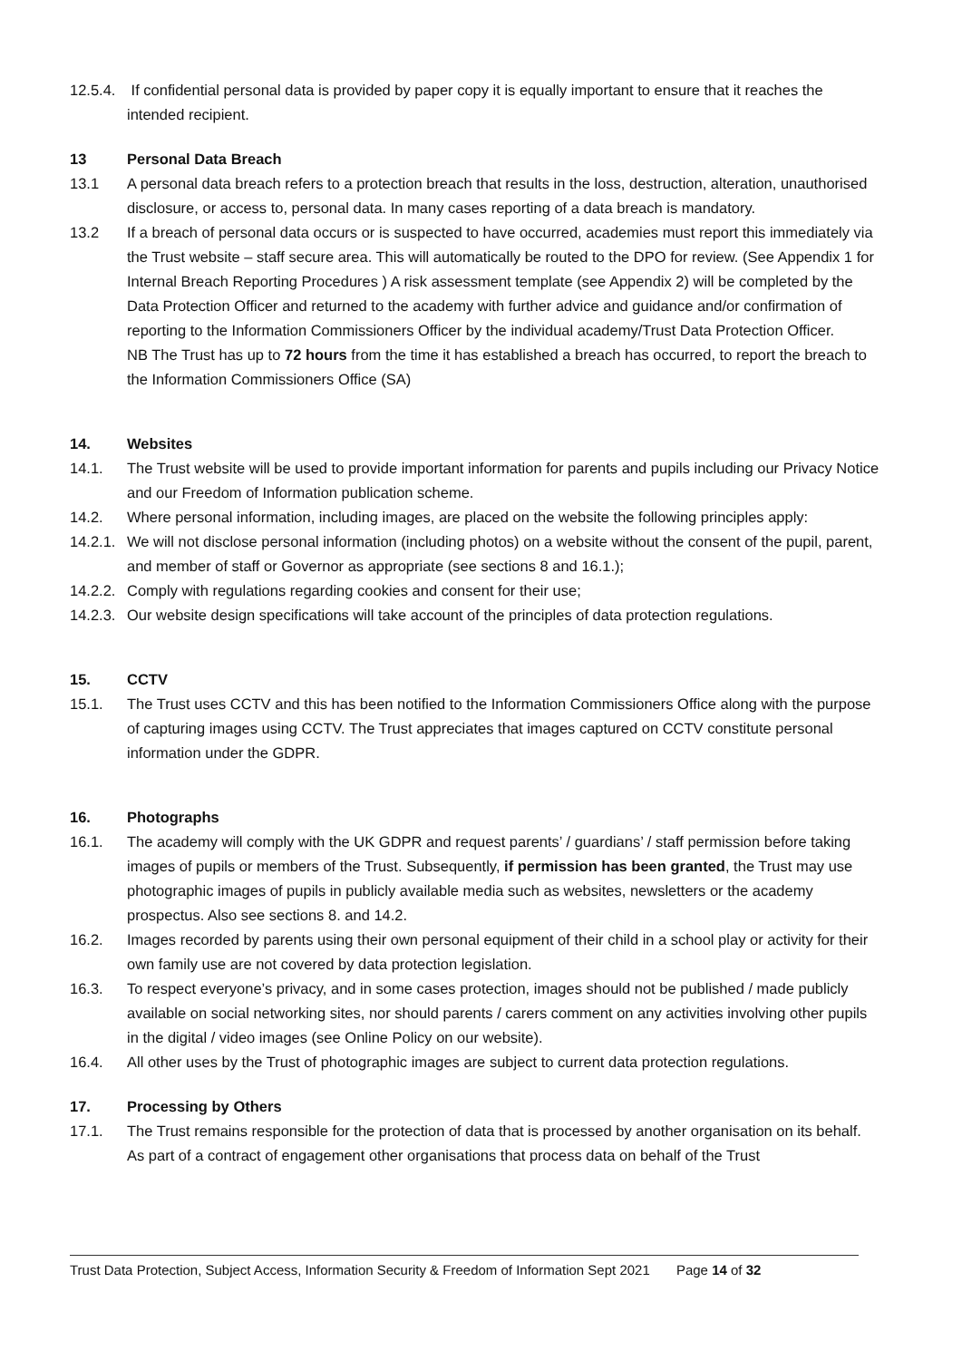12.5.4. If confidential personal data is provided by paper copy it is equally important to ensure that it reaches the intended recipient.
13 Personal Data Breach
13.1 A personal data breach refers to a protection breach that results in the loss, destruction, alteration, unauthorised disclosure, or access to, personal data. In many cases reporting of a data breach is mandatory.
13.2 If a breach of personal data occurs or is suspected to have occurred, academies must report this immediately via the Trust website – staff secure area. This will automatically be routed to the DPO for review. (See Appendix 1 for Internal Breach Reporting Procedures ) A risk assessment template (see Appendix 2) will be completed by the Data Protection Officer and returned to the academy with further advice and guidance and/or confirmation of reporting to the Information Commissioners Officer by the individual academy/Trust Data Protection Officer.
NB The Trust has up to 72 hours from the time it has established a breach has occurred, to report the breach to the Information Commissioners Office (SA)
14. Websites
14.1. The Trust website will be used to provide important information for parents and pupils including our Privacy Notice and our Freedom of Information publication scheme.
14.2. Where personal information, including images, are placed on the website the following principles apply:
14.2.1. We will not disclose personal information (including photos) on a website without the consent of the pupil, parent, and member of staff or Governor as appropriate (see sections 8 and 16.1.);
14.2.2. Comply with regulations regarding cookies and consent for their use;
14.2.3. Our website design specifications will take account of the principles of data protection regulations.
15. CCTV
15.1. The Trust uses CCTV and this has been notified to the Information Commissioners Office along with the purpose of capturing images using CCTV. The Trust appreciates that images captured on CCTV constitute personal information under the GDPR.
16. Photographs
16.1. The academy will comply with the UK GDPR and request parents’ / guardians’ / staff permission before taking images of pupils or members of the Trust. Subsequently, if permission has been granted, the Trust may use photographic images of pupils in publicly available media such as websites, newsletters or the academy prospectus. Also see sections 8. and 14.2.
16.2. Images recorded by parents using their own personal equipment of their child in a school play or activity for their own family use are not covered by data protection legislation.
16.3. To respect everyone’s privacy, and in some cases protection, images should not be published / made publicly available on social networking sites, nor should parents / carers comment on any activities involving other pupils in the digital / video images (see Online Policy on our website).
16.4. All other uses by the Trust of photographic images are subject to current data protection regulations.
17. Processing by Others
17.1. The Trust remains responsible for the protection of data that is processed by another organisation on its behalf. As part of a contract of engagement other organisations that process data on behalf of the Trust
Trust Data Protection, Subject Access, Information Security & Freedom of Information Sept 2021 Page 14 of 32